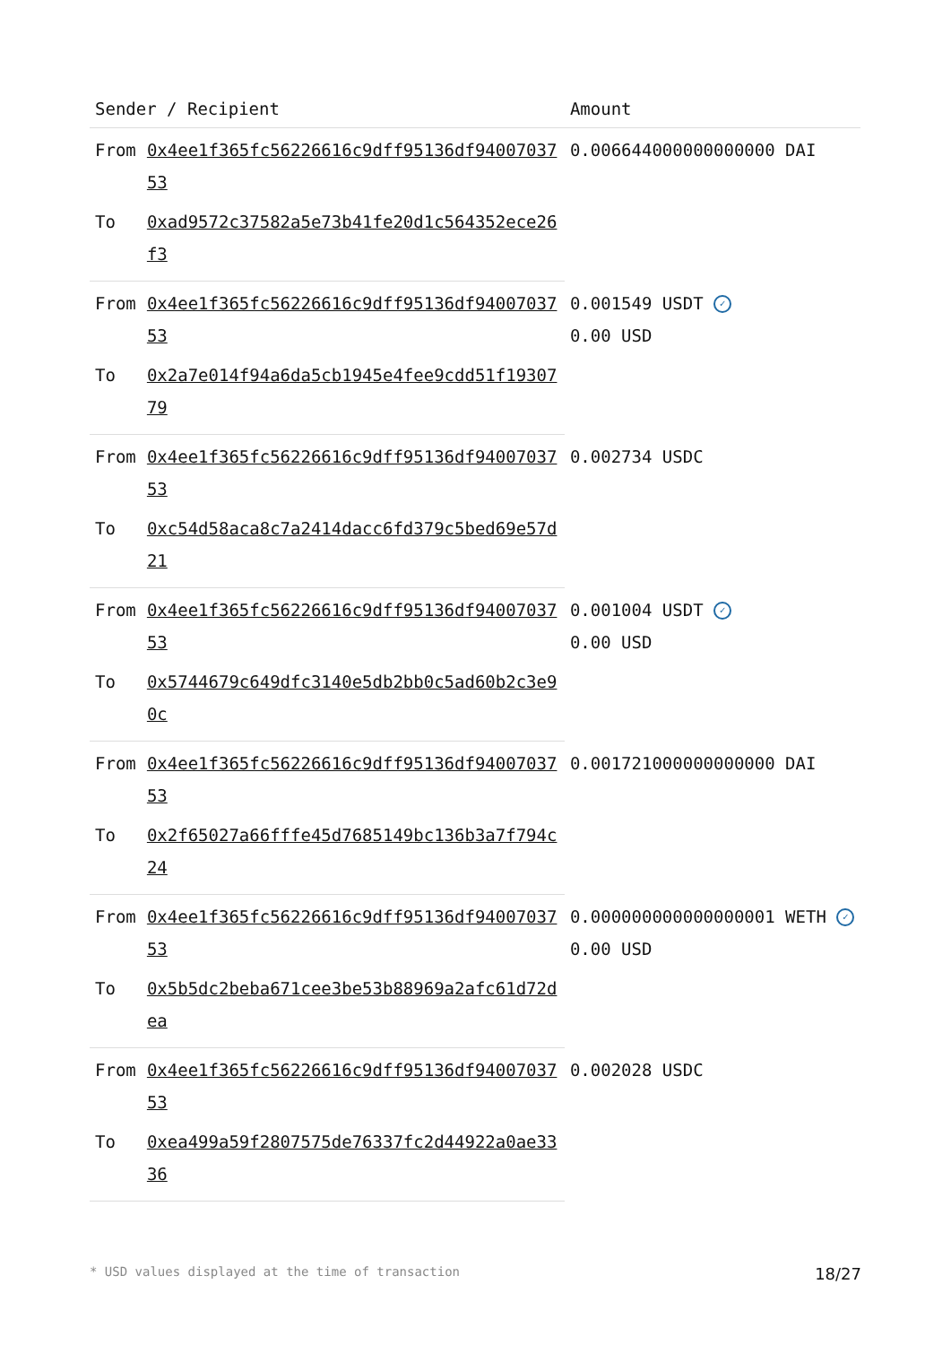| Sender / Recipient | | Amount |
| --- | --- | --- |
| From | 0x4ee1f365fc56226616c9dff95136df9400703753 | 0.006644000000000000 DAI |
| To | 0xad9572c37582a5e73b41fe20d1c564352ece26f3 | |
| From | 0x4ee1f365fc56226616c9dff95136df9400703753 | 0.001549 USDT ✓ 0.00 USD |
| To | 0x2a7e014f94a6da5cb1945e4fee9cdd51f1930779 | |
| From | 0x4ee1f365fc56226616c9dff95136df9400703753 | 0.002734 USDC |
| To | 0xc54d58aca8c7a2414dacc6fd379c5bed69e57d21 | |
| From | 0x4ee1f365fc56226616c9dff95136df9400703753 | 0.001004 USDT ✓ 0.00 USD |
| To | 0x5744679c649dfc3140e5db2bb0c5ad60b2c3e90c | |
| From | 0x4ee1f365fc56226616c9dff95136df9400703753 | 0.001721000000000000 DAI |
| To | 0x2f65027a66fffe45d7685149bc136b3a7f794c24 | |
| From | 0x4ee1f365fc56226616c9dff95136df9400703753 | 0.000000000000000001 WETH ✓ 0.00 USD |
| To | 0x5b5dc2beba671cee3be53b88969a2afc61d72dea | |
| From | 0x4ee1f365fc56226616c9dff95136df9400703753 | 0.002028 USDC |
| To | 0xea499a59f2807575de76337fc2d44922a0ae3336 | |
* USD values displayed at the time of transaction 18/27